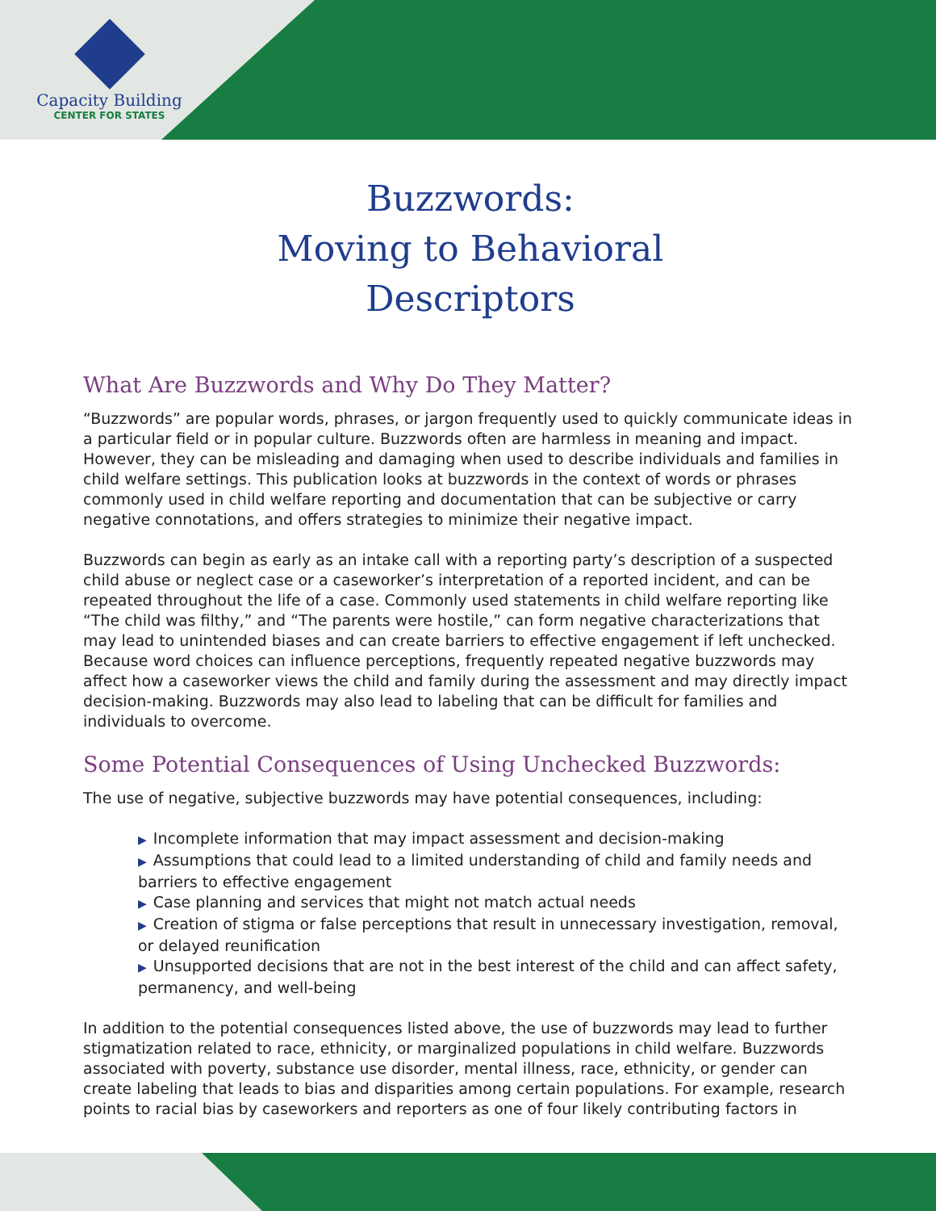Capacity Building
CENTER FOR STATES
Buzzwords:
Moving to Behavioral
Descriptors
What Are Buzzwords and Why Do They Matter?
“Buzzwords” are popular words, phrases, or jargon frequently used to quickly communicate ideas in a particular field or in popular culture. Buzzwords often are harmless in meaning and impact. However, they can be misleading and damaging when used to describe individuals and families in child welfare settings. This publication looks at buzzwords in the context of words or phrases commonly used in child welfare reporting and documentation that can be subjective or carry negative connotations, and offers strategies to minimize their negative impact.
Buzzwords can begin as early as an intake call with a reporting party’s description of a suspected child abuse or neglect case or a caseworker’s interpretation of a reported incident, and can be repeated throughout the life of a case. Commonly used statements in child welfare reporting like “The child was filthy,” and “The parents were hostile,” can form negative characterizations that may lead to unintended biases and can create barriers to effective engagement if left unchecked. Because word choices can influence perceptions, frequently repeated negative buzzwords may affect how a caseworker views the child and family during the assessment and may directly impact decision-making. Buzzwords may also lead to labeling that can be difficult for families and individuals to overcome.
Some Potential Consequences of Using Unchecked Buzzwords:
The use of negative, subjective buzzwords may have potential consequences, including:
▶ Incomplete information that may impact assessment and decision-making
▶ Assumptions that could lead to a limited understanding of child and family needs and barriers to effective engagement
▶ Case planning and services that might not match actual needs
▶ Creation of stigma or false perceptions that result in unnecessary investigation, removal, or delayed reunification
▶ Unsupported decisions that are not in the best interest of the child and can affect safety, permanency, and well-being
In addition to the potential consequences listed above, the use of buzzwords may lead to further stigmatization related to race, ethnicity, or marginalized populations in child welfare. Buzzwords associated with poverty, substance use disorder, mental illness, race, ethnicity, or gender can create labeling that leads to bias and disparities among certain populations. For example, research points to racial bias by caseworkers and reporters as one of four likely contributing factors in